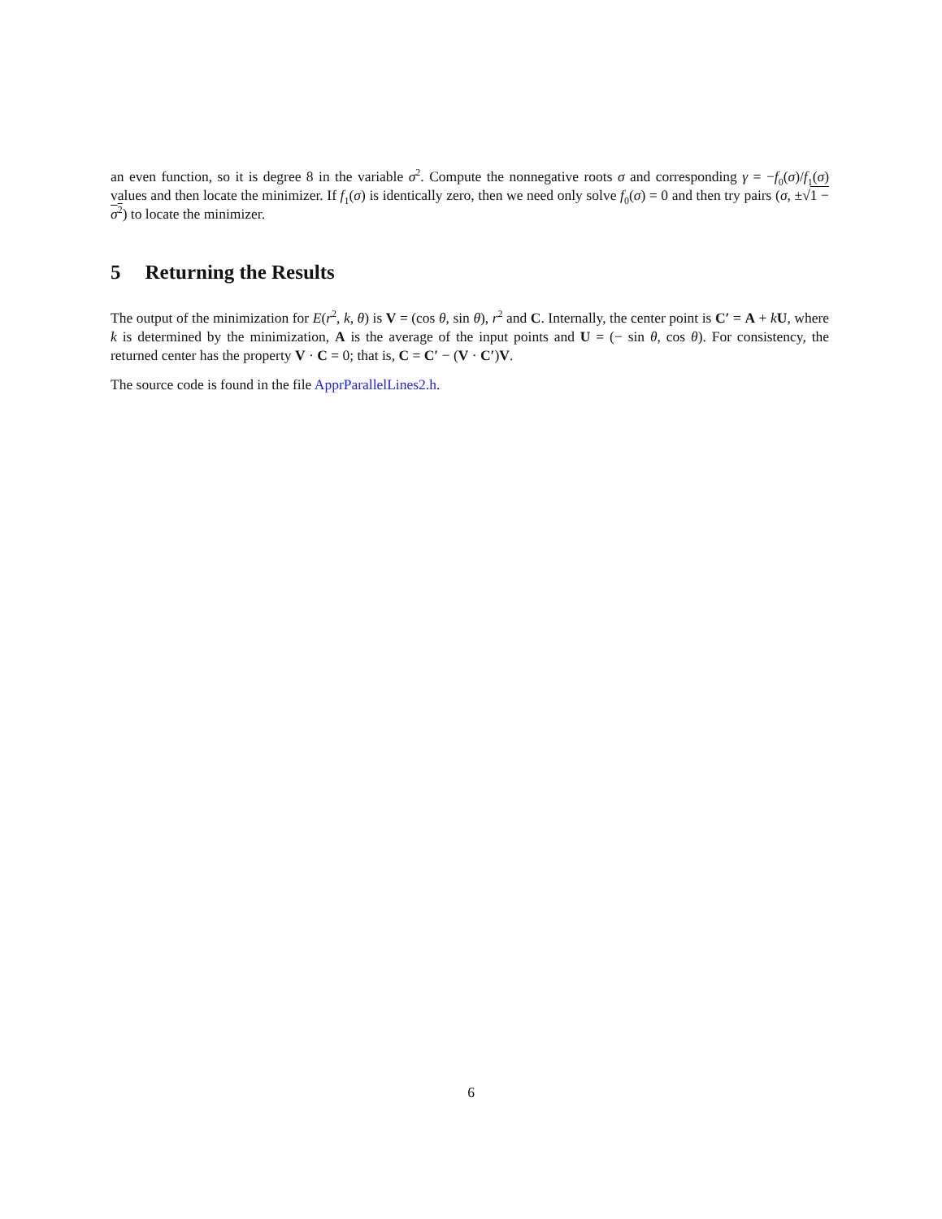an even function, so it is degree 8 in the variable σ<sup>2</sup>. Compute the nonnegative roots σ and corresponding γ = −f<sub>0</sub>(σ)/f<sub>1</sub>(σ) values and then locate the minimizer. If f<sub>1</sub>(σ) is identically zero, then we need only solve f<sub>0</sub>(σ) = 0 and then try pairs (σ, ±√1 − σ<sup>2</sup>) to locate the minimizer.
5 Returning the Results
The output of the minimization for E(r<sup>2</sup>, k, θ) is V = (cos θ, sin θ), r<sup>2</sup> and C. Internally, the center point is C′ = A + kU, where k is determined by the minimization, A is the average of the input points and U = (− sin θ, cos θ). For consistency, the returned center has the property V · C = 0; that is, C = C′ − (V · C′)V.
The source code is found in the file ApprParallelLines2.h.
6